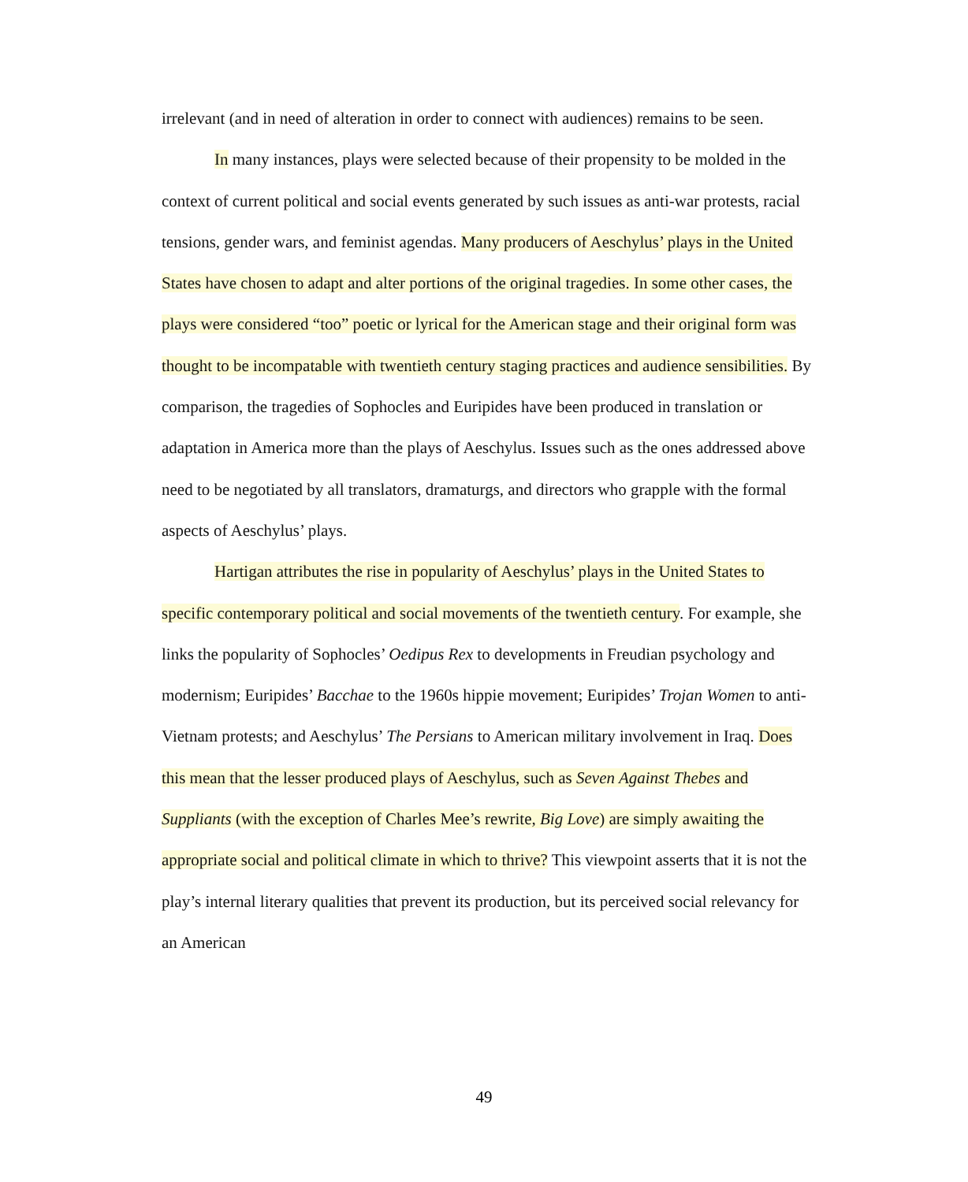irrelevant (and in need of alteration in order to connect with audiences) remains to be seen.
In many instances, plays were selected because of their propensity to be molded in the context of current political and social events generated by such issues as anti-war protests, racial tensions, gender wars, and feminist agendas. Many producers of Aeschylus’ plays in the United States have chosen to adapt and alter portions of the original tragedies. In some other cases, the plays were considered “too” poetic or lyrical for the American stage and their original form was thought to be incompatable with twentieth century staging practices and audience sensibilities. By comparison, the tragedies of Sophocles and Euripides have been produced in translation or adaptation in America more than the plays of Aeschylus. Issues such as the ones addressed above need to be negotiated by all translators, dramaturgs, and directors who grapple with the formal aspects of Aeschylus’ plays.
Hartigan attributes the rise in popularity of Aeschylus’ plays in the United States to specific contemporary political and social movements of the twentieth century. For example, she links the popularity of Sophocles’ Oedipus Rex to developments in Freudian psychology and modernism; Euripides’ Bacchae to the 1960s hippie movement; Euripides’ Trojan Women to anti-Vietnam protests; and Aeschylus’ The Persians to American military involvement in Iraq. Does this mean that the lesser produced plays of Aeschylus, such as Seven Against Thebes and Suppliants (with the exception of Charles Mee’s rewrite, Big Love) are simply awaiting the appropriate social and political climate in which to thrive? This viewpoint asserts that it is not the play’s internal literary qualities that prevent its production, but its perceived social relevancy for an American
49